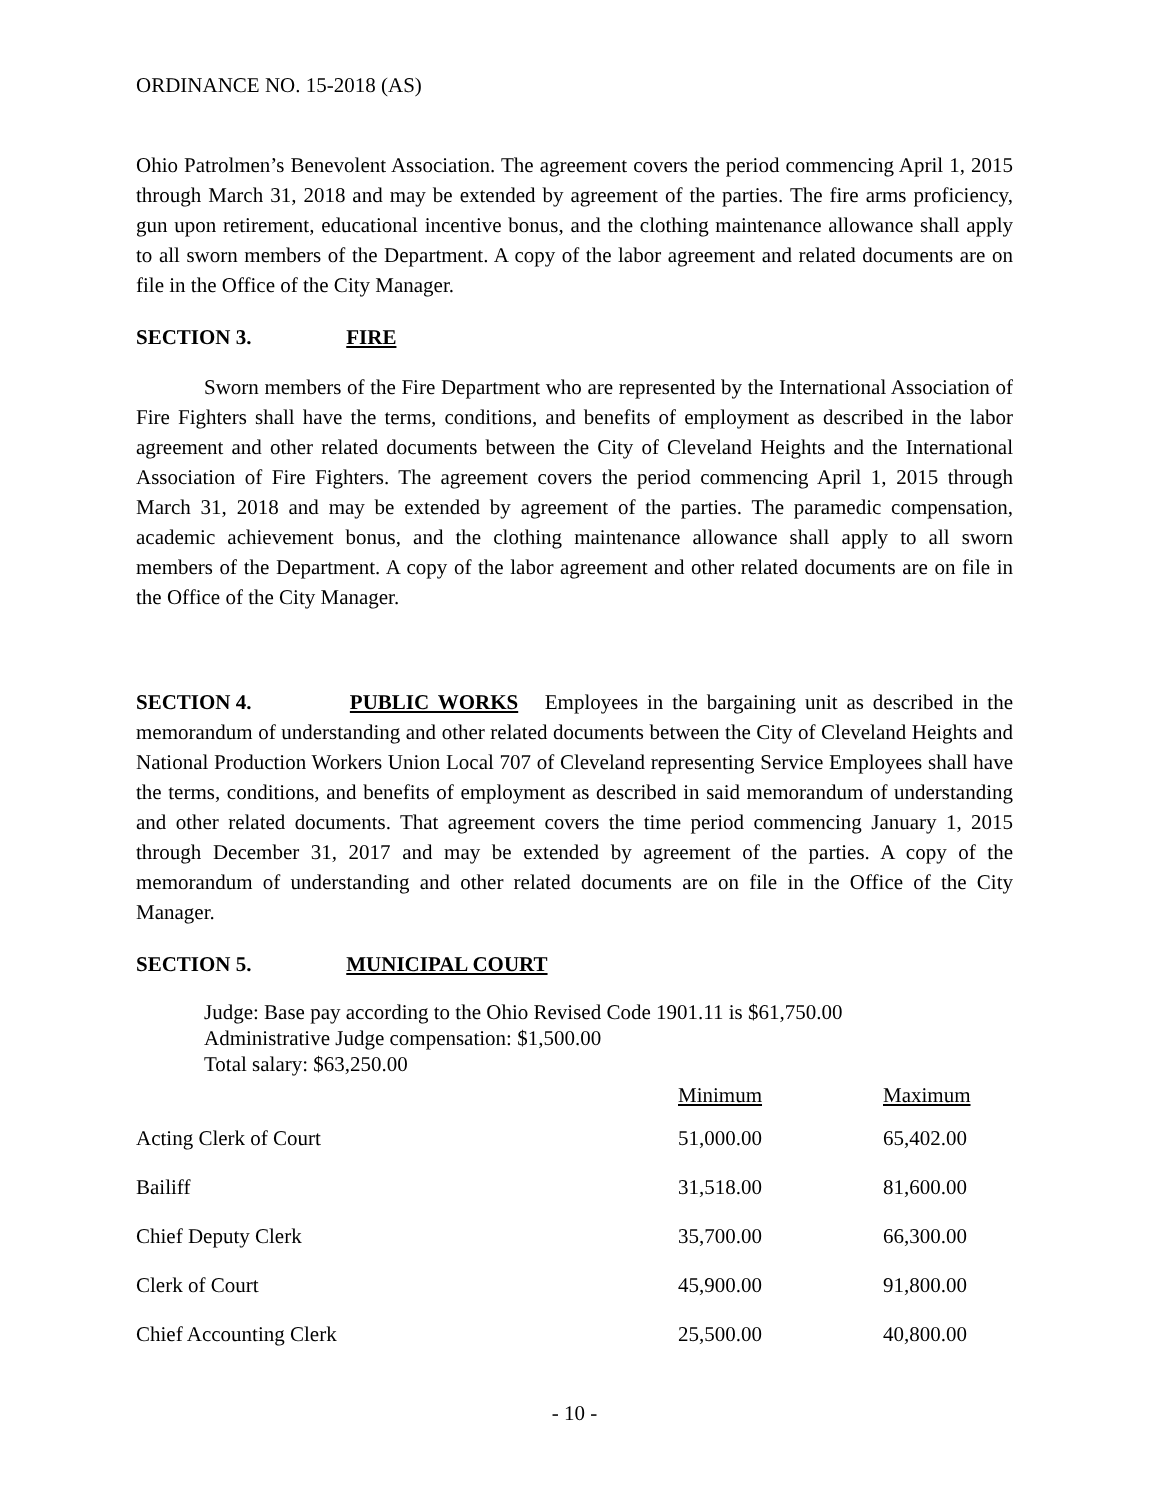ORDINANCE NO. 15-2018 (AS)
Ohio Patrolmen’s Benevolent Association. The agreement covers the period commencing April 1, 2015 through March 31, 2018 and may be extended by agreement of the parties. The fire arms proficiency, gun upon retirement, educational incentive bonus, and the clothing maintenance allowance shall apply to all sworn members of the Department. A copy of the labor agreement and related documents are on file in the Office of the City Manager.
SECTION 3. FIRE
Sworn members of the Fire Department who are represented by the International Association of Fire Fighters shall have the terms, conditions, and benefits of employment as described in the labor agreement and other related documents between the City of Cleveland Heights and the International Association of Fire Fighters. The agreement covers the period commencing April 1, 2015 through March 31, 2018 and may be extended by agreement of the parties. The paramedic compensation, academic achievement bonus, and the clothing maintenance allowance shall apply to all sworn members of the Department. A copy of the labor agreement and other related documents are on file in the Office of the City Manager.
SECTION 4. PUBLIC WORKS Employees in the bargaining unit as described in the memorandum of understanding and other related documents between the City of Cleveland Heights and National Production Workers Union Local 707 of Cleveland representing Service Employees shall have the terms, conditions, and benefits of employment as described in said memorandum of understanding and other related documents. That agreement covers the time period commencing January 1, 2015 through December 31, 2017 and may be extended by agreement of the parties. A copy of the memorandum of understanding and other related documents are on file in the Office of the City Manager.
SECTION 5. MUNICIPAL COURT
Judge: Base pay according to the Ohio Revised Code 1901.11 is $61,750.00
Administrative Judge compensation: $1,500.00
Total salary: $63,250.00
| | Minimum | Maximum |
| --- | --- | --- |
| Acting Clerk of Court | 51,000.00 | 65,402.00 |
| Bailiff | 31,518.00 | 81,600.00 |
| Chief Deputy Clerk | 35,700.00 | 66,300.00 |
| Clerk of Court | 45,900.00 | 91,800.00 |
| Chief Accounting Clerk | 25,500.00 | 40,800.00 |
- 10 -